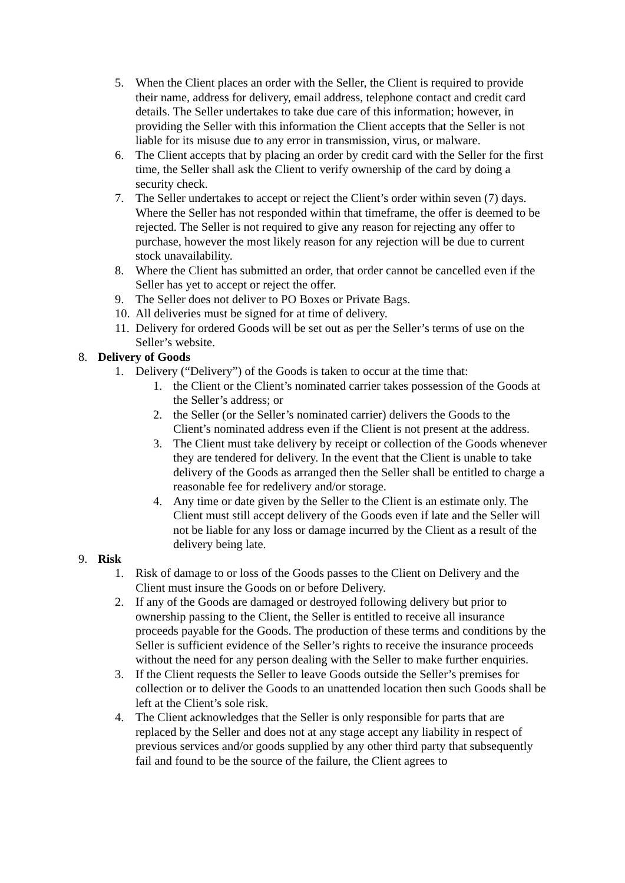5. When the Client places an order with the Seller, the Client is required to provide their name, address for delivery, email address, telephone contact and credit card details. The Seller undertakes to take due care of this information; however, in providing the Seller with this information the Client accepts that the Seller is not liable for its misuse due to any error in transmission, virus, or malware.
6. The Client accepts that by placing an order by credit card with the Seller for the first time, the Seller shall ask the Client to verify ownership of the card by doing a security check.
7. The Seller undertakes to accept or reject the Client’s order within seven (7) days. Where the Seller has not responded within that timeframe, the offer is deemed to be rejected. The Seller is not required to give any reason for rejecting any offer to purchase, however the most likely reason for any rejection will be due to current stock unavailability.
8. Where the Client has submitted an order, that order cannot be cancelled even if the Seller has yet to accept or reject the offer.
9. The Seller does not deliver to PO Boxes or Private Bags.
10. All deliveries must be signed for at time of delivery.
11. Delivery for ordered Goods will be set out as per the Seller’s terms of use on the Seller’s website.
8. Delivery of Goods
1. Delivery (“Delivery”) of the Goods is taken to occur at the time that:
1. the Client or the Client’s nominated carrier takes possession of the Goods at the Seller’s address; or
2. the Seller (or the Seller’s nominated carrier) delivers the Goods to the Client’s nominated address even if the Client is not present at the address.
3. The Client must take delivery by receipt or collection of the Goods whenever they are tendered for delivery. In the event that the Client is unable to take delivery of the Goods as arranged then the Seller shall be entitled to charge a reasonable fee for redelivery and/or storage.
4. Any time or date given by the Seller to the Client is an estimate only. The Client must still accept delivery of the Goods even if late and the Seller will not be liable for any loss or damage incurred by the Client as a result of the delivery being late.
9. Risk
1. Risk of damage to or loss of the Goods passes to the Client on Delivery and the Client must insure the Goods on or before Delivery.
2. If any of the Goods are damaged or destroyed following delivery but prior to ownership passing to the Client, the Seller is entitled to receive all insurance proceeds payable for the Goods. The production of these terms and conditions by the Seller is sufficient evidence of the Seller’s rights to receive the insurance proceeds without the need for any person dealing with the Seller to make further enquiries.
3. If the Client requests the Seller to leave Goods outside the Seller’s premises for collection or to deliver the Goods to an unattended location then such Goods shall be left at the Client’s sole risk.
4. The Client acknowledges that the Seller is only responsible for parts that are replaced by the Seller and does not at any stage accept any liability in respect of previous services and/or goods supplied by any other third party that subsequently fail and found to be the source of the failure, the Client agrees to